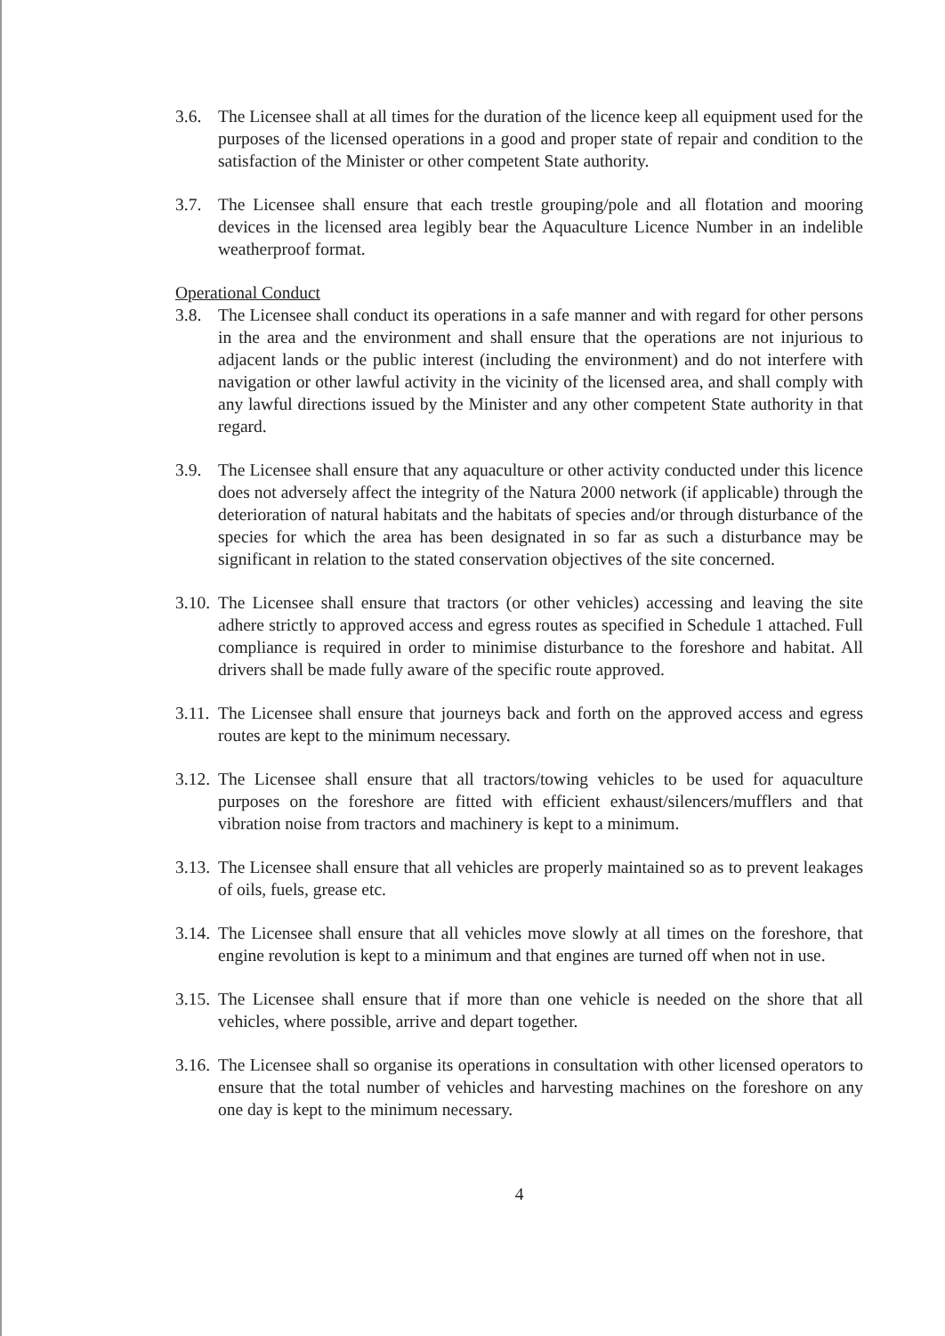3.6. The Licensee shall at all times for the duration of the licence keep all equipment used for the purposes of the licensed operations in a good and proper state of repair and condition to the satisfaction of the Minister or other competent State authority.
3.7. The Licensee shall ensure that each trestle grouping/pole and all flotation and mooring devices in the licensed area legibly bear the Aquaculture Licence Number in an indelible weatherproof format.
Operational Conduct
3.8. The Licensee shall conduct its operations in a safe manner and with regard for other persons in the area and the environment and shall ensure that the operations are not injurious to adjacent lands or the public interest (including the environment) and do not interfere with navigation or other lawful activity in the vicinity of the licensed area, and shall comply with any lawful directions issued by the Minister and any other competent State authority in that regard.
3.9. The Licensee shall ensure that any aquaculture or other activity conducted under this licence does not adversely affect the integrity of the Natura 2000 network (if applicable) through the deterioration of natural habitats and the habitats of species and/or through disturbance of the species for which the area has been designated in so far as such a disturbance may be significant in relation to the stated conservation objectives of the site concerned.
3.10.
The Licensee shall ensure that tractors (or other vehicles) accessing and leaving the site adhere strictly to approved access and egress routes as specified in Schedule 1 attached. Full compliance is required in order to minimise disturbance to the foreshore and habitat. All drivers shall be made fully aware of the specific route approved.
3.11.
The Licensee shall ensure that journeys back and forth on the approved access and egress routes are kept to the minimum necessary.
3.12.
The Licensee shall ensure that all tractors/towing vehicles to be used for aquaculture purposes on the foreshore are fitted with efficient exhaust/silencers/mufflers and that vibration noise from tractors and machinery is kept to a minimum.
3.13.
The Licensee shall ensure that all vehicles are properly maintained so as to prevent leakages of oils, fuels, grease etc.
3.14.
The Licensee shall ensure that all vehicles move slowly at all times on the foreshore, that engine revolution is kept to a minimum and that engines are turned off when not in use.
3.15.
The Licensee shall ensure that if more than one vehicle is needed on the shore that all vehicles, where possible, arrive and depart together.
3.16.
The Licensee shall so organise its operations in consultation with other licensed operators to ensure that the total number of vehicles and harvesting machines on the foreshore on any one day is kept to the minimum necessary.
4